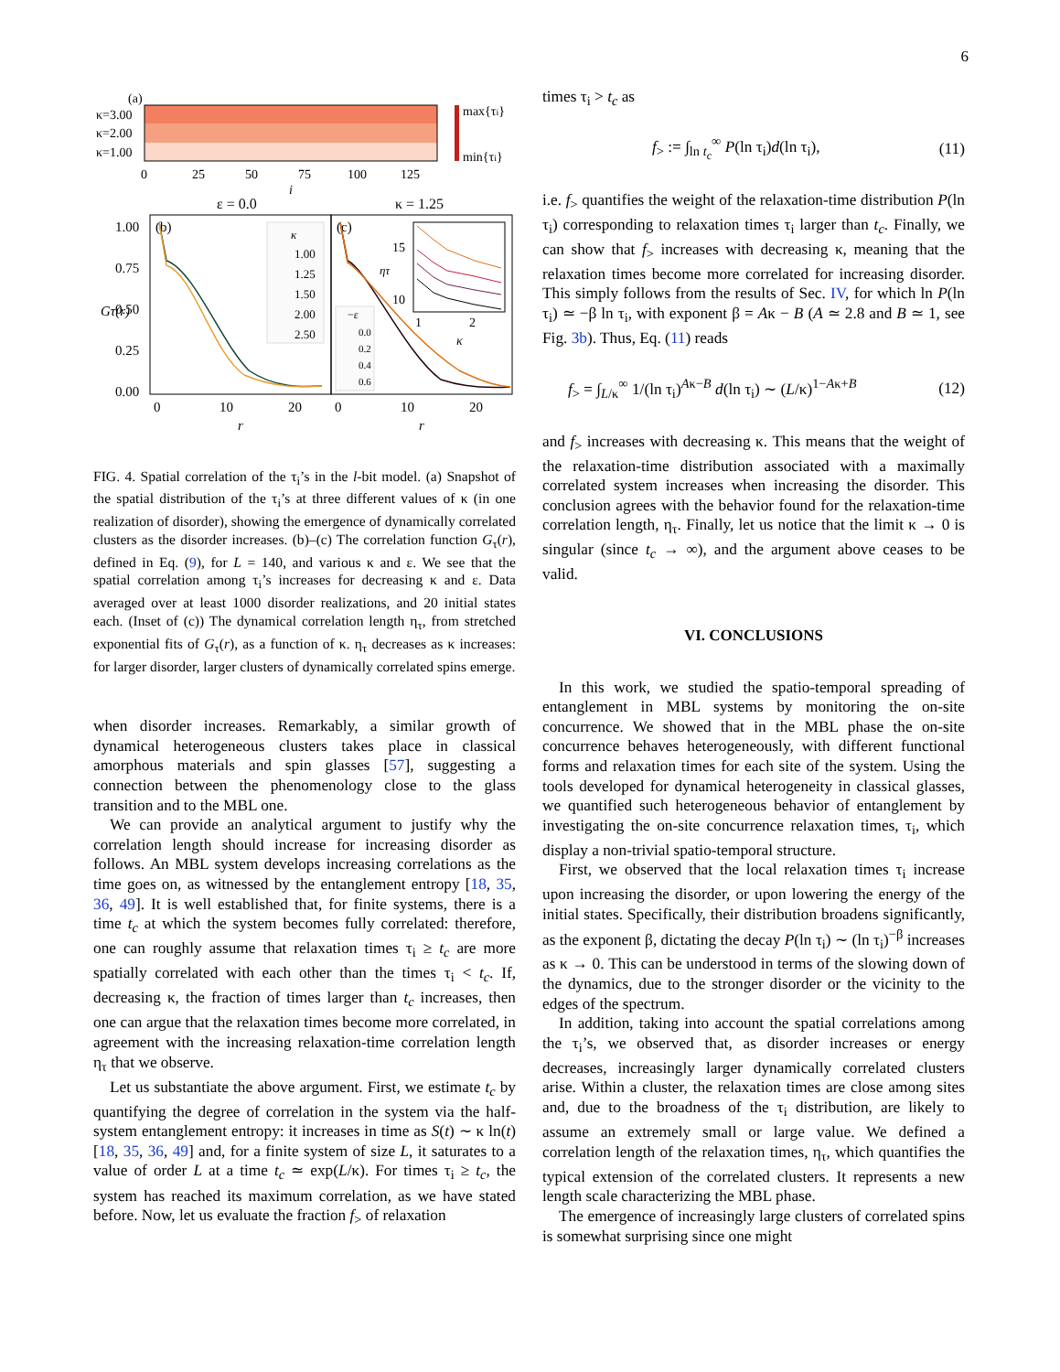6
(a)
κ=3.00
κ=2.00
κ=1.00
max{τi}
min{τi}
0
25
50
75
100
125
i
ε = 0.0
κ = 1.25
(b)
(c)
1.00
0.75
0.50
0.25
0.00
Gτ(r)
κ
1.00
1.25
1.50
2.00
2.50
−ε
0.0
0.2
0.4
0.6
15
10
ητ
1
2
κ
0
10
20
0
10
20
r
r
FIG. 4. Spatial correlation of the τ<sub>i</sub>’s in the l-bit model. (a) Snapshot of the spatial distribution of the τ<sub>i</sub>’s at three different values of κ (in one realization of disorder), showing the emergence of dynamically correlated clusters as the disorder increases. (b)–(c) The correlation function G<sub>τ</sub>(r), defined in Eq. (9), for L = 140, and various κ and ε. We see that the spatial correlation among τ<sub>i</sub>’s increases for decreasing κ and ε. Data averaged over at least 1000 disorder realizations, and 20 initial states each. (Inset of (c)) The dynamical correlation length η<sub>τ</sub>, from stretched exponential fits of G<sub>τ</sub>(r), as a function of κ. η<sub>τ</sub> decreases as κ increases: for larger disorder, larger clusters of dynamically correlated spins emerge.
when disorder increases. Remarkably, a similar growth of dynamical heterogeneous clusters takes place in classical amorphous materials and spin glasses [57], suggesting a connection between the phenomenology close to the glass transition and to the MBL one.
We can provide an analytical argument to justify why the correlation length should increase for increasing disorder as follows. An MBL system develops increasing correlations as the time goes on, as witnessed by the entanglement entropy [18, 35, 36, 49]. It is well established that, for finite systems, there is a time t<sub>c</sub> at which the system becomes fully correlated: therefore, one can roughly assume that relaxation times τ<sub>i</sub> ≥ t<sub>c</sub> are more spatially correlated with each other than the times τ<sub>i</sub> < t<sub>c</sub>. If, decreasing κ, the fraction of times larger than t<sub>c</sub> increases, then one can argue that the relaxation times become more correlated, in agreement with the increasing relaxation-time correlation length η<sub>τ</sub> that we observe.
Let us substantiate the above argument. First, we estimate t<sub>c</sub> by quantifying the degree of correlation in the system via the half-system entanglement entropy: it increases in time as S(t) ∼ κ ln(t) [18, 35, 36, 49] and, for a finite system of size L, it saturates to a value of order L at a time t<sub>c</sub> ≃ exp(L/κ). For times τ<sub>i</sub> ≥ t<sub>c</sub>, the system has reached its maximum correlation, as we have stated before. Now, let us evaluate the fraction f<sub>></sub> of relaxation
times τ<sub>i</sub> > t<sub>c</sub> as
f<sub>></sub> := ∫<sub>ln t<sub>c</sub></sub><sup>∞</sup> P(ln τ<sub>i</sub>)d(ln τ<sub>i</sub>), (11)
i.e. f<sub>></sub> quantifies the weight of the relaxation-time distribution P(ln τ<sub>i</sub>) corresponding to relaxation times τ<sub>i</sub> larger than t<sub>c</sub>. Finally, we can show that f<sub>></sub> increases with decreasing κ, meaning that the relaxation times become more correlated for increasing disorder. This simply follows from the results of Sec. IV, for which ln P(ln τ<sub>i</sub>) ≃ −β ln τ<sub>i</sub>, with exponent β = Aκ − B (A ≃ 2.8 and B ≃ 1, see Fig. 3b). Thus, Eq. (11) reads
f<sub>></sub> = ∫<sub>L/κ</sub><sup>∞</sup> 1/(ln τ<sub>i</sub>)<sup>Aκ−B</sup> d(ln τ<sub>i</sub>) ∼ (L/κ)<sup>1−Aκ+B</sup> (12)
and f<sub>></sub> increases with decreasing κ. This means that the weight of the relaxation-time distribution associated with a maximally correlated system increases when increasing the disorder. This conclusion agrees with the behavior found for the relaxation-time correlation length, η<sub>τ</sub>. Finally, let us notice that the limit κ → 0 is singular (since t<sub>c</sub> → ∞), and the argument above ceases to be valid.
VI. CONCLUSIONS
In this work, we studied the spatio-temporal spreading of entanglement in MBL systems by monitoring the on-site concurrence. We showed that in the MBL phase the on-site concurrence behaves heterogeneously, with different functional forms and relaxation times for each site of the system. Using the tools developed for dynamical heterogeneity in classical glasses, we quantified such heterogeneous behavior of entanglement by investigating the on-site concurrence relaxation times, τ<sub>i</sub>, which display a non-trivial spatio-temporal structure.
First, we observed that the local relaxation times τ<sub>i</sub> increase upon increasing the disorder, or upon lowering the energy of the initial states. Specifically, their distribution broadens significantly, as the exponent β, dictating the decay P(ln τ<sub>i</sub>) ∼ (ln τ<sub>i</sub>)<sup>−β</sup> increases as κ → 0. This can be understood in terms of the slowing down of the dynamics, due to the stronger disorder or the vicinity to the edges of the spectrum.
In addition, taking into account the spatial correlations among the τ<sub>i</sub>’s, we observed that, as disorder increases or energy decreases, increasingly larger dynamically correlated clusters arise. Within a cluster, the relaxation times are close among sites and, due to the broadness of the τ<sub>i</sub> distribution, are likely to assume an extremely small or large value. We defined a correlation length of the relaxation times, η<sub>τ</sub>, which quantifies the typical extension of the correlated clusters. It represents a new length scale characterizing the MBL phase.
The emergence of increasingly large clusters of correlated spins is somewhat surprising since one might